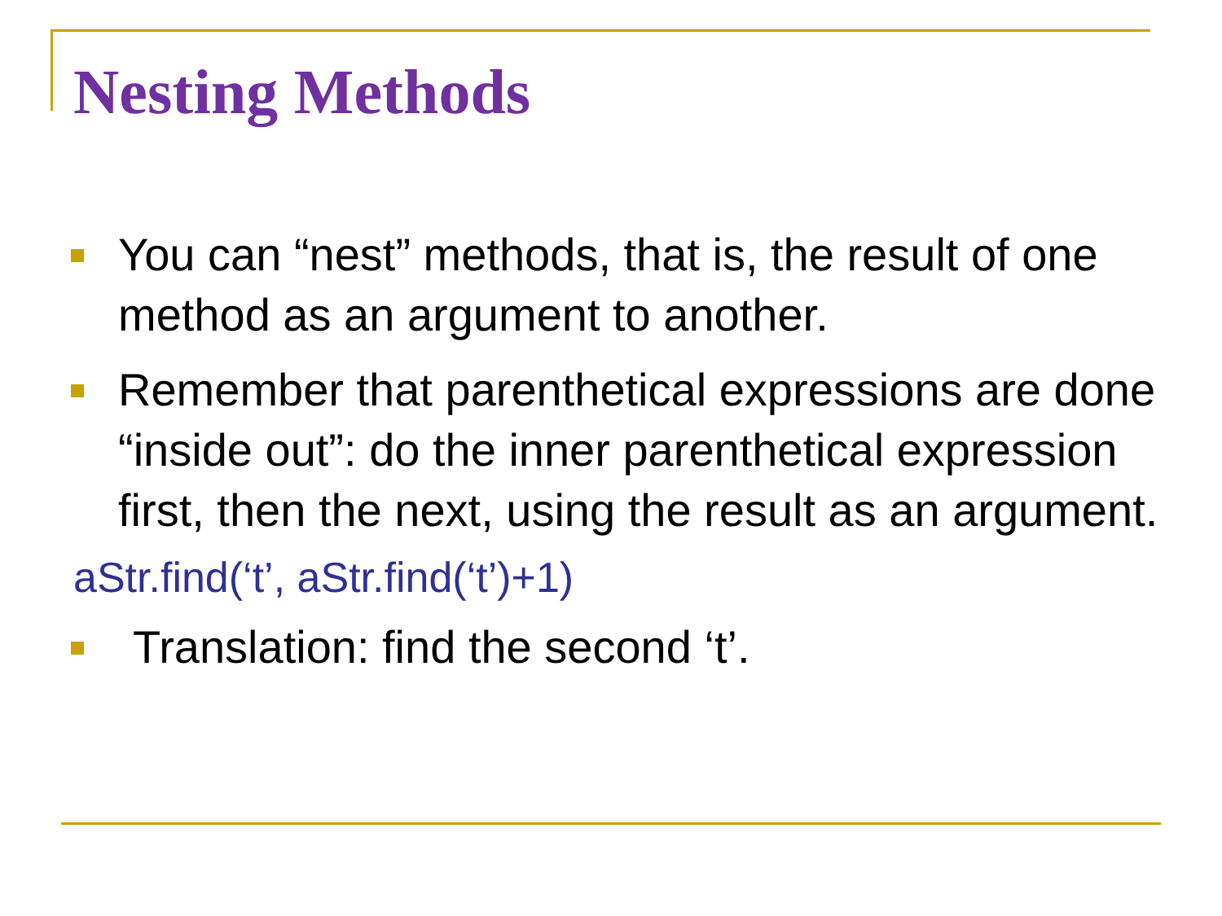Nesting Methods
You can “nest” methods, that is, the result of one method as an argument to another.
Remember that parenthetical expressions are done “inside out”: do the inner parenthetical expression first, then the next, using the result as an argument.
aStr.find(‘t’, aStr.find(‘t’)+1)
Translation: find the second ‘t’.